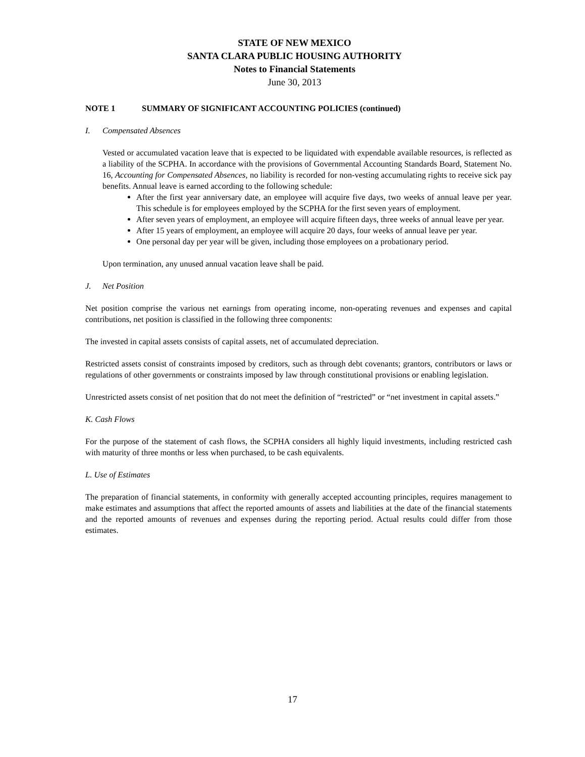STATE OF NEW MEXICO
SANTA CLARA PUBLIC HOUSING AUTHORITY
Notes to Financial Statements
June 30, 2013
NOTE 1 SUMMARY OF SIGNIFICANT ACCOUNTING POLICIES (continued)
I. Compensated Absences
Vested or accumulated vacation leave that is expected to be liquidated with expendable available resources, is reflected as a liability of the SCPHA. In accordance with the provisions of Governmental Accounting Standards Board, Statement No. 16, Accounting for Compensated Absences, no liability is recorded for non-vesting accumulating rights to receive sick pay benefits. Annual leave is earned according to the following schedule:
After the first year anniversary date, an employee will acquire five days, two weeks of annual leave per year. This schedule is for employees employed by the SCPHA for the first seven years of employment.
After seven years of employment, an employee will acquire fifteen days, three weeks of annual leave per year.
After 15 years of employment, an employee will acquire 20 days, four weeks of annual leave per year.
One personal day per year will be given, including those employees on a probationary period.
Upon termination, any unused annual vacation leave shall be paid.
J. Net Position
Net position comprise the various net earnings from operating income, non-operating revenues and expenses and capital contributions, net position is classified in the following three components:
The invested in capital assets consists of capital assets, net of accumulated depreciation.
Restricted assets consist of constraints imposed by creditors, such as through debt covenants; grantors, contributors or laws or regulations of other governments or constraints imposed by law through constitutional provisions or enabling legislation.
Unrestricted assets consist of net position that do not meet the definition of “restricted” or “net investment in capital assets.”
K. Cash Flows
For the purpose of the statement of cash flows, the SCPHA considers all highly liquid investments, including restricted cash with maturity of three months or less when purchased, to be cash equivalents.
L. Use of Estimates
The preparation of financial statements, in conformity with generally accepted accounting principles, requires management to make estimates and assumptions that affect the reported amounts of assets and liabilities at the date of the financial statements and the reported amounts of revenues and expenses during the reporting period. Actual results could differ from those estimates.
17